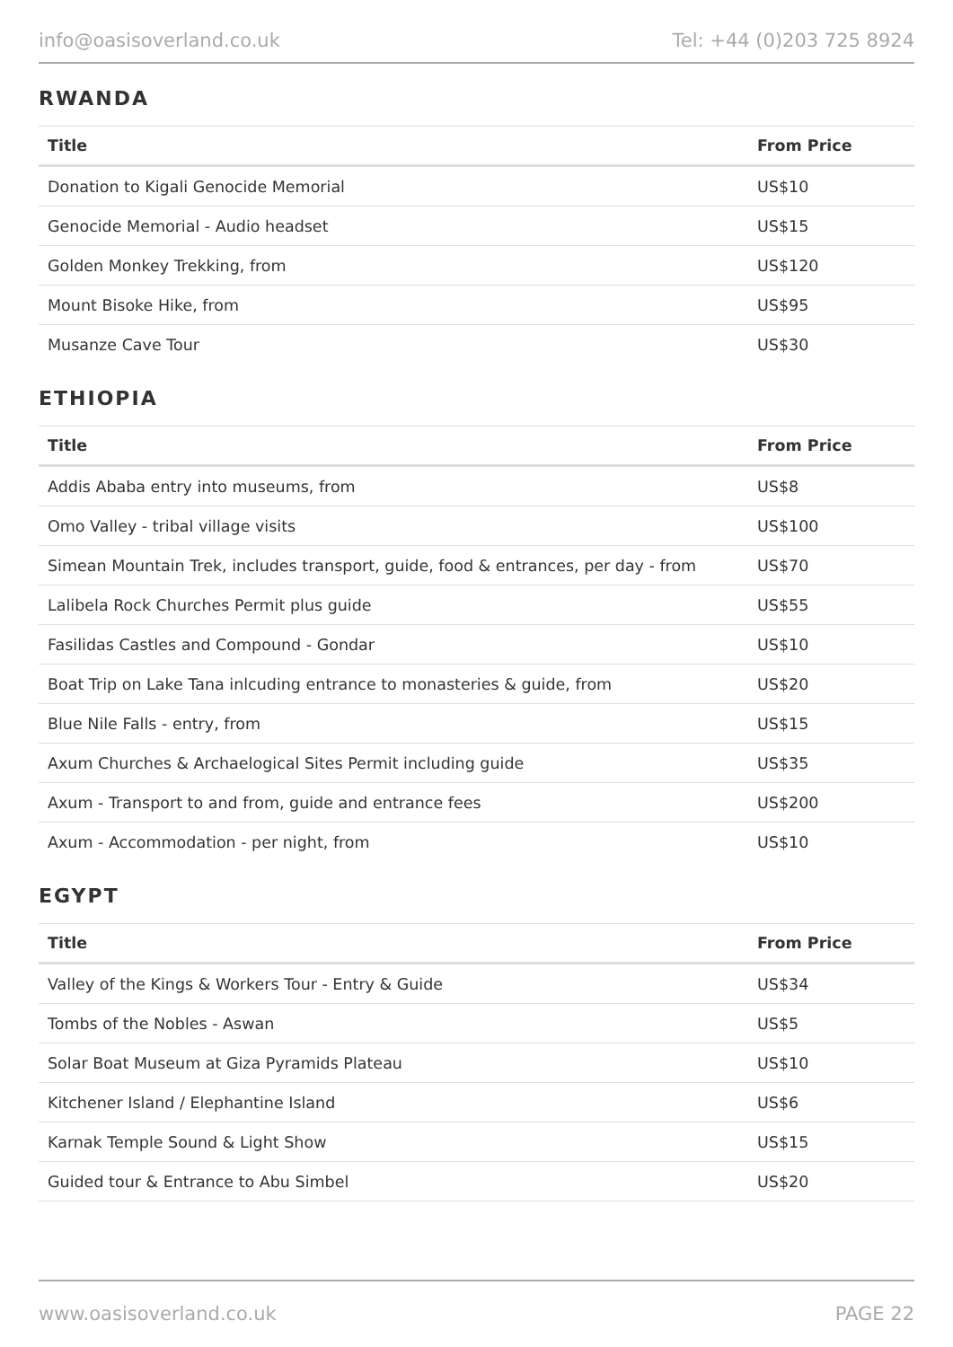info@oasisoverland.co.uk Tel: +44 (0)203 725 8924
RWANDA
| Title | From Price |
| --- | --- |
| Donation to Kigali Genocide Memorial | US$10 |
| Genocide Memorial - Audio headset | US$15 |
| Golden Monkey Trekking, from | US$120 |
| Mount Bisoke Hike, from | US$95 |
| Musanze Cave Tour | US$30 |
ETHIOPIA
| Title | From Price |
| --- | --- |
| Addis Ababa entry into museums, from | US$8 |
| Omo Valley - tribal village visits | US$100 |
| Simean Mountain Trek, includes transport, guide, food & entrances, per day - from | US$70 |
| Lalibela Rock Churches Permit plus guide | US$55 |
| Fasilidas Castles and Compound - Gondar | US$10 |
| Boat Trip on Lake Tana inlcuding entrance to monasteries & guide, from | US$20 |
| Blue Nile Falls - entry, from | US$15 |
| Axum Churches & Archaelogical Sites Permit including guide | US$35 |
| Axum - Transport to and from, guide and entrance fees | US$200 |
| Axum - Accommodation - per night, from | US$10 |
EGYPT
| Title | From Price |
| --- | --- |
| Valley of the Kings & Workers Tour - Entry & Guide | US$34 |
| Tombs of the Nobles - Aswan | US$5 |
| Solar Boat Museum at Giza Pyramids Plateau | US$10 |
| Kitchener Island / Elephantine Island | US$6 |
| Karnak Temple Sound & Light Show | US$15 |
| Guided tour & Entrance to Abu Simbel | US$20 |
www.oasisoverland.co.uk PAGE 22